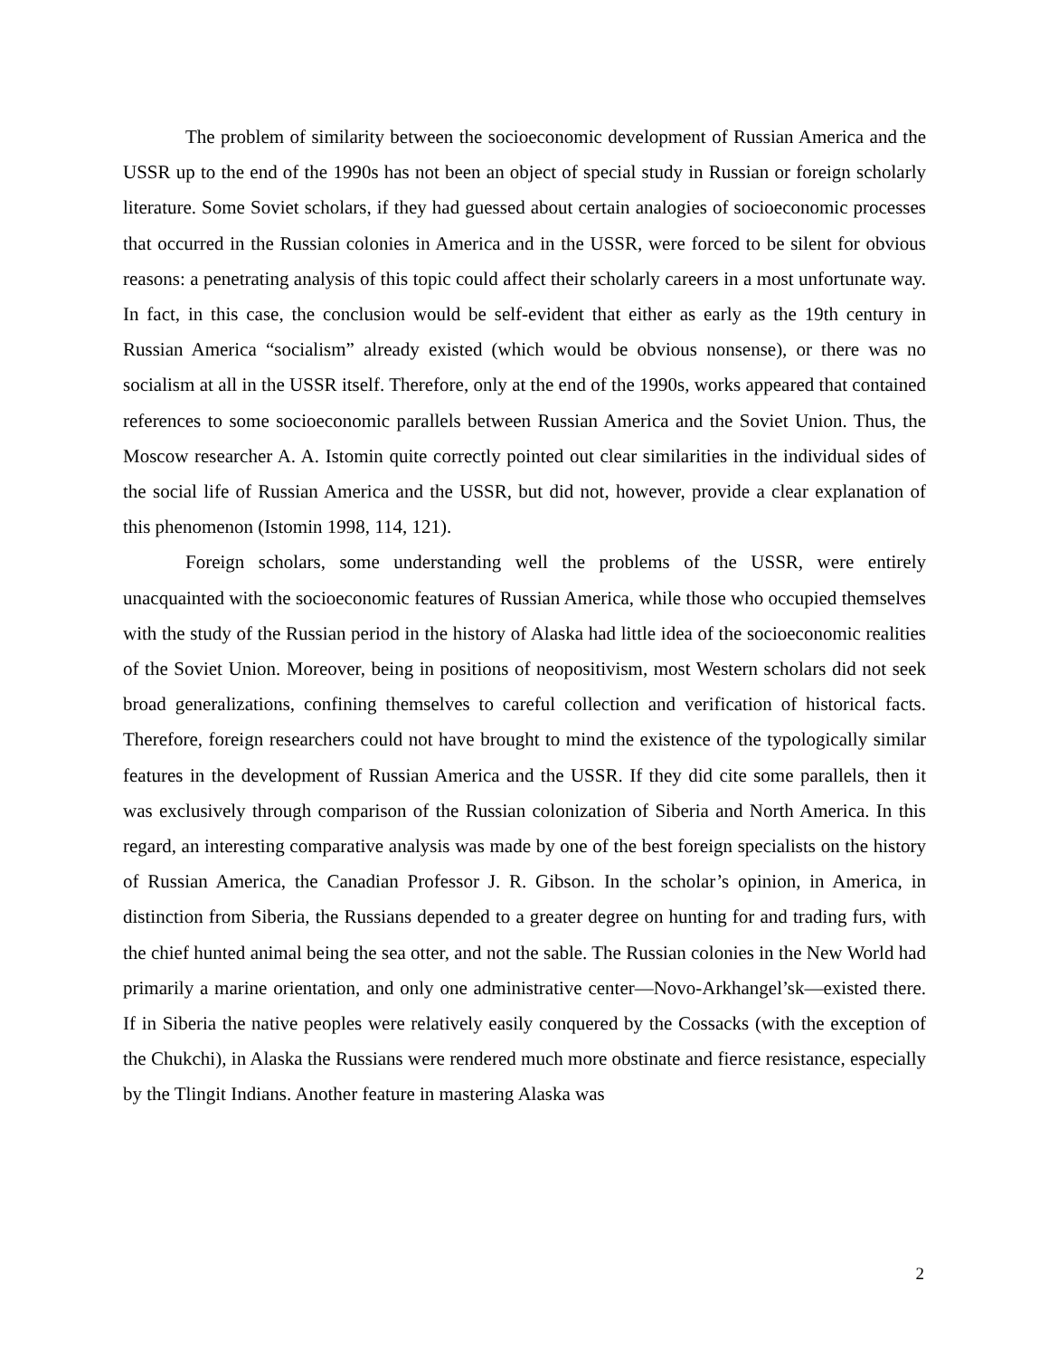The problem of similarity between the socioeconomic development of Russian America and the USSR up to the end of the 1990s has not been an object of special study in Russian or foreign scholarly literature. Some Soviet scholars, if they had guessed about certain analogies of socioeconomic processes that occurred in the Russian colonies in America and in the USSR, were forced to be silent for obvious reasons: a penetrating analysis of this topic could affect their scholarly careers in a most unfortunate way. In fact, in this case, the conclusion would be self-evident that either as early as the 19th century in Russian America “socialism” already existed (which would be obvious nonsense), or there was no socialism at all in the USSR itself. Therefore, only at the end of the 1990s, works appeared that contained references to some socioeconomic parallels between Russian America and the Soviet Union. Thus, the Moscow researcher A. A. Istomin quite correctly pointed out clear similarities in the individual sides of the social life of Russian America and the USSR, but did not, however, provide a clear explanation of this phenomenon (Istomin 1998, 114, 121).
Foreign scholars, some understanding well the problems of the USSR, were entirely unacquainted with the socioeconomic features of Russian America, while those who occupied themselves with the study of the Russian period in the history of Alaska had little idea of the socioeconomic realities of the Soviet Union. Moreover, being in positions of neopositivism, most Western scholars did not seek broad generalizations, confining themselves to careful collection and verification of historical facts. Therefore, foreign researchers could not have brought to mind the existence of the typologically similar features in the development of Russian America and the USSR. If they did cite some parallels, then it was exclusively through comparison of the Russian colonization of Siberia and North America. In this regard, an interesting comparative analysis was made by one of the best foreign specialists on the history of Russian America, the Canadian Professor J. R. Gibson. In the scholar’s opinion, in America, in distinction from Siberia, the Russians depended to a greater degree on hunting for and trading furs, with the chief hunted animal being the sea otter, and not the sable. The Russian colonies in the New World had primarily a marine orientation, and only one administrative center—Novo-Arkhangel’sk—existed there. If in Siberia the native peoples were relatively easily conquered by the Cossacks (with the exception of the Chukchi), in Alaska the Russians were rendered much more obstinate and fierce resistance, especially by the Tlingit Indians. Another feature in mastering Alaska was
2